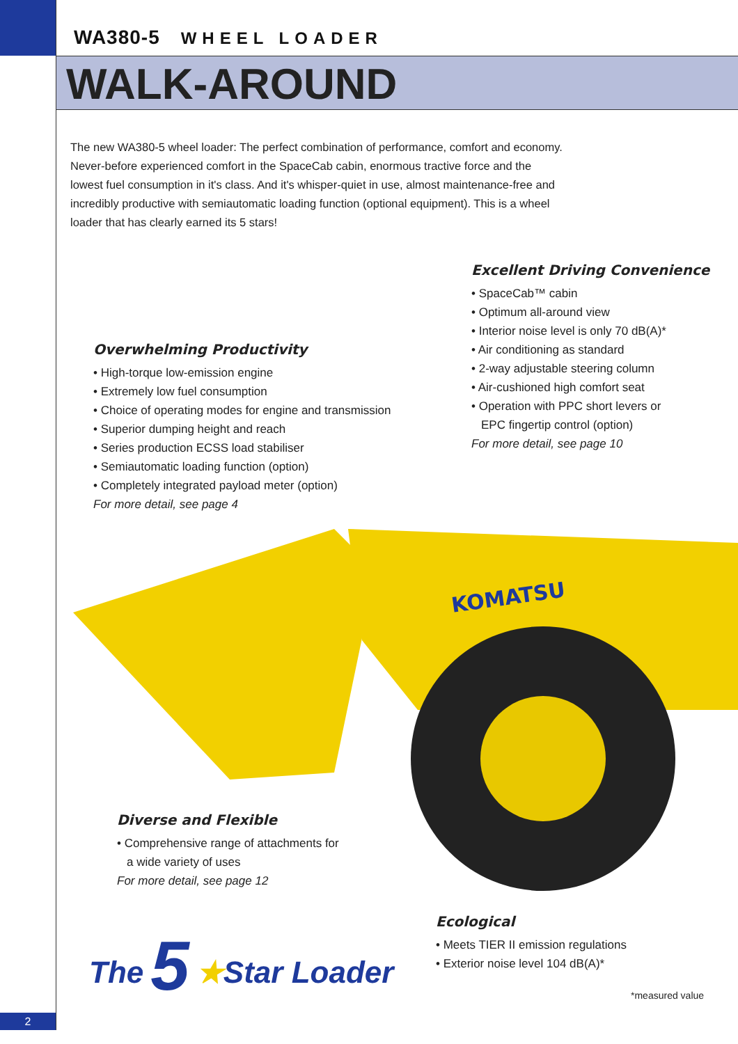WA380-5 WHEEL LOADER
WALK-AROUND
The new WA380-5 wheel loader: The perfect combination of performance, comfort and economy. Never-before experienced comfort in the SpaceCab cabin, enormous tractive force and the lowest fuel consumption in it's class. And it's whisper-quiet in use, almost maintenance-free and incredibly productive with semiautomatic loading function (optional equipment). This is a wheel loader that has clearly earned its 5 stars!
KOMATSU
Excellent Driving Convenience
• SpaceCab™ cabin
• Optimum all-around view
• Interior noise level is only 70 dB(A)*
• Air conditioning as standard
• 2-way adjustable steering column
• Air-cushioned high comfort seat
• Operation with PPC short levers or
EPC fingertip control (option)
For more detail, see page 10
Overwhelming Productivity
• High-torque low-emission engine
• Extremely low fuel consumption
• Choice of operating modes for engine and transmission
• Superior dumping height and reach
• Series production ECSS load stabiliser
• Semiautomatic loading function (option)
• Completely integrated payload meter (option)
For more detail, see page 4
Diverse and Flexible
• Comprehensive range of attachments for
a wide variety of uses
For more detail, see page 12
Ecological
• Meets TIER II emission regulations
• Exterior noise level 104 dB(A)*
The 5 ★Star Loader
*measured value
2